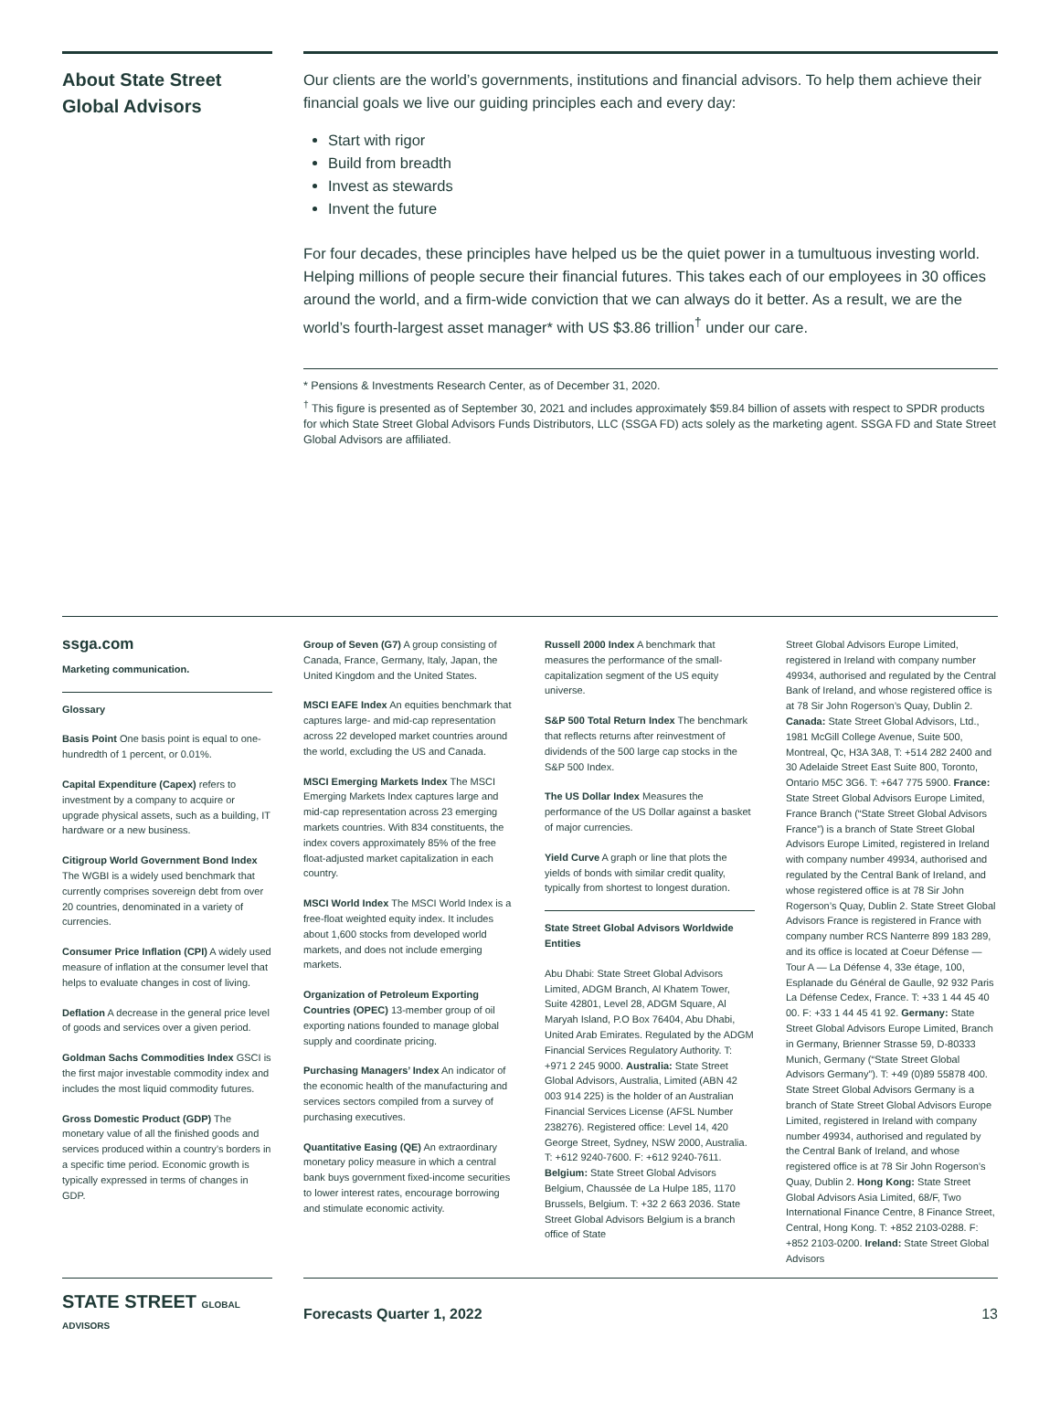About State Street Global Advisors
Our clients are the world’s governments, institutions and financial advisors. To help them achieve their financial goals we live our guiding principles each and every day:
Start with rigor
Build from breadth
Invest as stewards
Invent the future
For four decades, these principles have helped us be the quiet power in a tumultuous investing world. Helping millions of people secure their financial futures. This takes each of our employees in 30 offices around the world, and a firm-wide conviction that we can always do it better. As a result, we are the world’s fourth-largest asset manager* with US $3.86 trillion<sup>†</sup> under our care.
* Pensions & Investments Research Center, as of December 31, 2020.
<sup>†</sup> This figure is presented as of September 30, 2021 and includes approximately $59.84 billion of assets with respect to SPDR products for which State Street Global Advisors Funds Distributors, LLC (SSGA FD) acts solely as the marketing agent. SSGA FD and State Street Global Advisors are affiliated.
ssga.com
Marketing communication.
Glossary
Basis Point One basis point is equal to one-hundredth of 1 percent, or 0.01%.
Capital Expenditure (Capex) refers to investment by a company to acquire or upgrade physical assets, such as a building, IT hardware or a new business.
Citigroup World Government Bond Index The WGBI is a widely used benchmark that currently comprises sovereign debt from over 20 countries, denominated in a variety of currencies.
Consumer Price Inflation (CPI) A widely used measure of inflation at the consumer level that helps to evaluate changes in cost of living.
Deflation A decrease in the general price level of goods and services over a given period.
Goldman Sachs Commodities Index GSCI is the first major investable commodity index and includes the most liquid commodity futures.
Gross Domestic Product (GDP) The monetary value of all the finished goods and services produced within a country’s borders in a specific time period. Economic growth is typically expressed in terms of changes in GDP.
Group of Seven (G7) A group consisting of Canada, France, Germany, Italy, Japan, the United Kingdom and the United States.
MSCI EAFE Index An equities benchmark that captures large- and mid-cap representation across 22 developed market countries around the world, excluding the US and Canada.
MSCI Emerging Markets Index The MSCI Emerging Markets Index captures large and mid-cap representation across 23 emerging markets countries. With 834 constituents, the index covers approximately 85% of the free float-adjusted market capitalization in each country.
MSCI World Index The MSCI World Index is a free-float weighted equity index. It includes about 1,600 stocks from developed world markets, and does not include emerging markets.
Organization of Petroleum Exporting Countries (OPEC) 13-member group of oil exporting nations founded to manage global supply and coordinate pricing.
Purchasing Managers’ Index An indicator of the economic health of the manufacturing and services sectors compiled from a survey of purchasing executives.
Quantitative Easing (QE) An extraordinary monetary policy measure in which a central bank buys government fixed-income securities to lower interest rates, encourage borrowing and stimulate economic activity.
Russell 2000 Index A benchmark that measures the performance of the small-capitalization segment of the US equity universe.
S&P 500 Total Return Index The benchmark that reflects returns after reinvestment of dividends of the 500 large cap stocks in the S&P 500 Index.
The US Dollar Index Measures the performance of the US Dollar against a basket of major currencies.
Yield Curve A graph or line that plots the yields of bonds with similar credit quality, typically from shortest to longest duration.
State Street Global Advisors Worldwide Entities
Abu Dhabi: State Street Global Advisors Limited, ADGM Branch, Al Khatem Tower, Suite 42801, Level 28, ADGM Square, Al Maryah Island, P.O Box 76404, Abu Dhabi, United Arab Emirates. Regulated by the ADGM Financial Services Regulatory Authority. T: +971 2 245 9000. Australia: State Street Global Advisors, Australia, Limited (ABN 42 003 914 225) is the holder of an Australian Financial Services License (AFSL Number 238276). Registered office: Level 14, 420 George Street, Sydney, NSW 2000, Australia. T: +612 9240-7600. F: +612 9240-7611. Belgium: State Street Global Advisors Belgium, Chaussée de La Hulpe 185, 1170 Brussels, Belgium. T: +32 2 663 2036. State Street Global Advisors Belgium is a branch office of State
Street Global Advisors Europe Limited, registered in Ireland with company number 49934, authorised and regulated by the Central Bank of Ireland, and whose registered office is at 78 Sir John Rogerson’s Quay, Dublin 2. Canada: State Street Global Advisors, Ltd., 1981 McGill College Avenue, Suite 500, Montreal, Qc, H3A 3A8, T: +514 282 2400 and 30 Adelaide Street East Suite 800, Toronto, Ontario M5C 3G6. T: +647 775 5900. France: State Street Global Advisors Europe Limited, France Branch (“State Street Global Advisors France”) is a branch of State Street Global Advisors Europe Limited, registered in Ireland with company number 49934, authorised and regulated by the Central Bank of Ireland, and whose registered office is at 78 Sir John Rogerson’s Quay, Dublin 2. State Street Global Advisors France is registered in France with company number RCS Nanterre 899 183 289, and its office is located at Coeur Défense — Tour A — La Défense 4, 33e étage, 100, Esplanade du Général de Gaulle, 92 932 Paris La Défense Cedex, France. T: +33 1 44 45 40 00. F: +33 1 44 45 41 92. Germany: State Street Global Advisors Europe Limited, Branch in Germany, Brienner Strasse 59, D-80333 Munich, Germany (“State Street Global Advisors Germany”). T: +49 (0)89 55878 400. State Street Global Advisors Germany is a branch of State Street Global Advisors Europe Limited, registered in Ireland with company number 49934, authorised and regulated by the Central Bank of Ireland, and whose registered office is at 78 Sir John Rogerson’s Quay, Dublin 2. Hong Kong: State Street Global Advisors Asia Limited, 68/F, Two International Finance Centre, 8 Finance Street, Central, Hong Kong. T: +852 2103-0288. F: +852 2103-0200. Ireland: State Street Global Advisors
STATE STREET GLOBAL ADVISORS
Forecasts Quarter 1, 2022 13